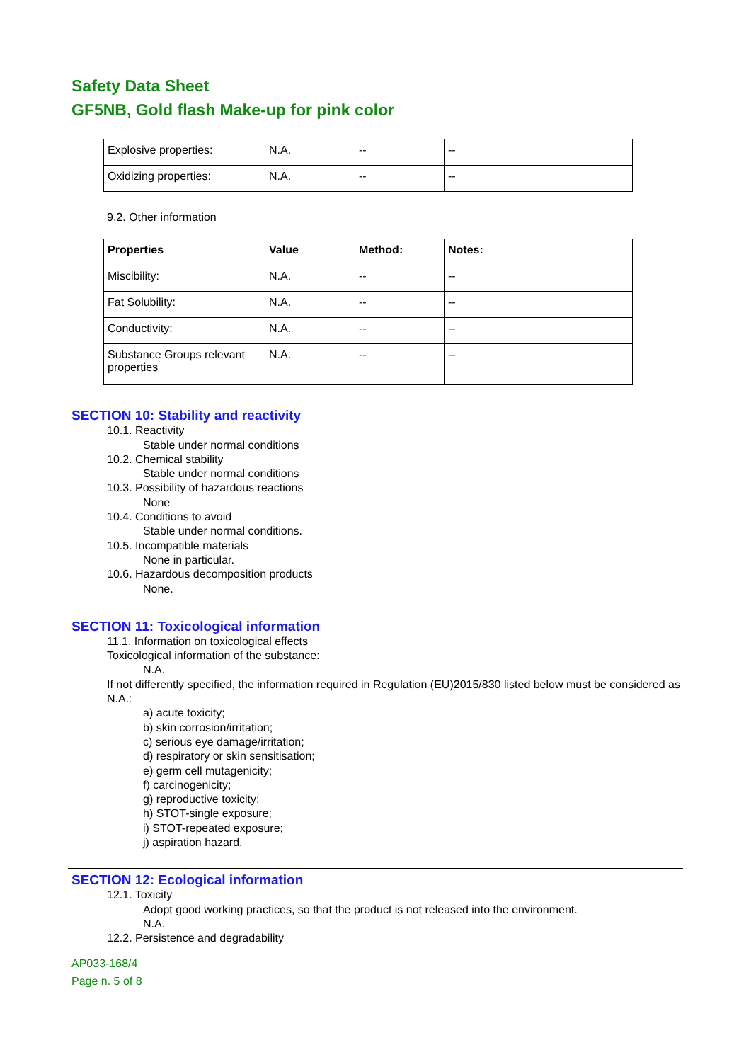Safety Data Sheet
GF5NB, Gold flash Make-up for pink color
| Explosive properties: | N.A. | -- | -- |
| Oxidizing properties: | N.A. | -- | -- |
9.2. Other information
| Properties | Value | Method: | Notes: |
| --- | --- | --- | --- |
| Miscibility: | N.A. | -- | -- |
| Fat Solubility: | N.A. | -- | -- |
| Conductivity: | N.A. | -- | -- |
| Substance Groups relevant properties | N.A. | -- | -- |
SECTION 10: Stability and reactivity
10.1. Reactivity
Stable under normal conditions
10.2. Chemical stability
Stable under normal conditions
10.3. Possibility of hazardous reactions
None
10.4. Conditions to avoid
Stable under normal conditions.
10.5. Incompatible materials
None in particular.
10.6. Hazardous decomposition products
None.
SECTION 11: Toxicological information
11.1. Information on toxicological effects
Toxicological information of the substance:
N.A.
If not differently specified, the information required in Regulation (EU)2015/830 listed below must be considered as N.A.:
a) acute toxicity;
b) skin corrosion/irritation;
c) serious eye damage/irritation;
d) respiratory or skin sensitisation;
e) germ cell mutagenicity;
f) carcinogenicity;
g) reproductive toxicity;
h) STOT-single exposure;
i) STOT-repeated exposure;
j) aspiration hazard.
SECTION 12: Ecological information
12.1. Toxicity
Adopt good working practices, so that the product is not released into the environment.
N.A.
12.2. Persistence and degradability
AP033-168/4
Page n. 5 of 8